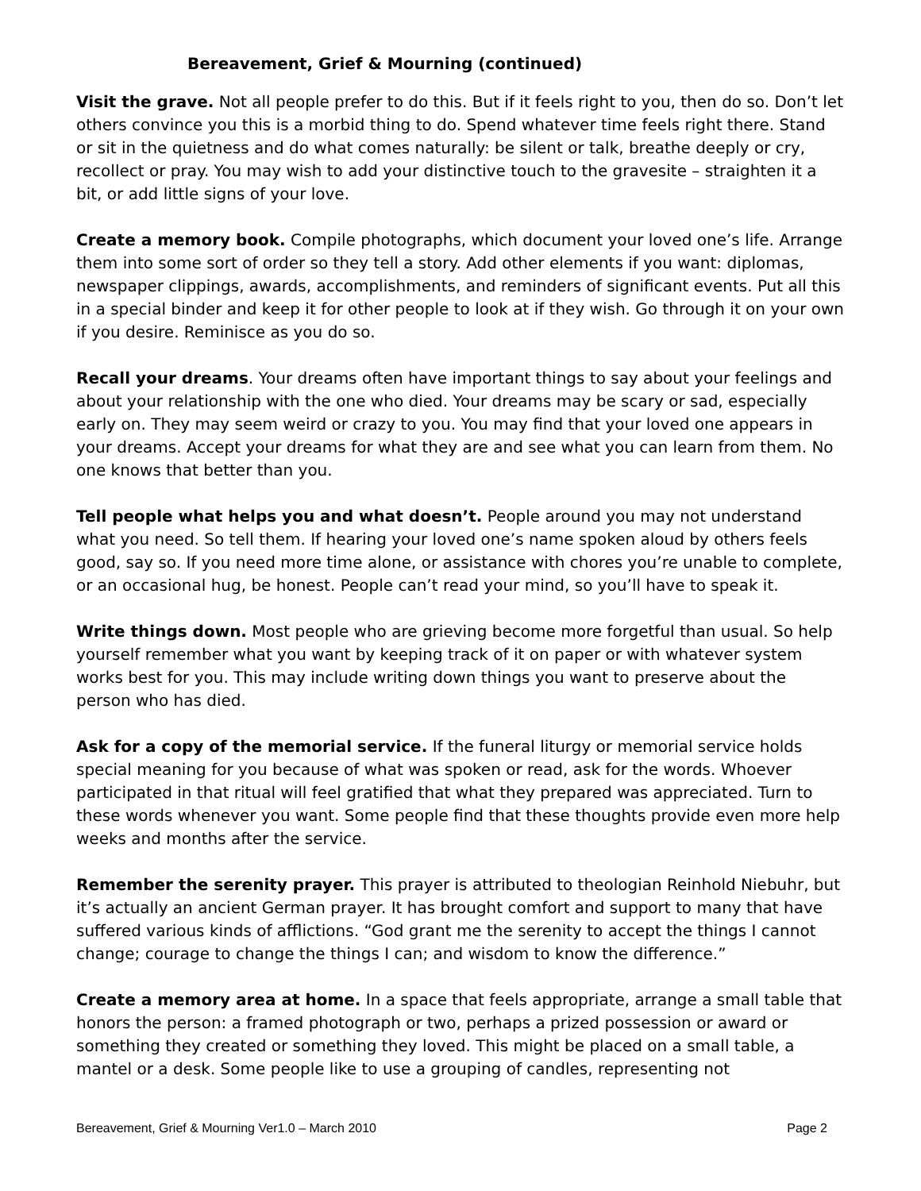Bereavement, Grief & Mourning (continued)
Visit the grave. Not all people prefer to do this. But if it feels right to you, then do so. Don’t let others convince you this is a morbid thing to do. Spend whatever time feels right there. Stand or sit in the quietness and do what comes naturally: be silent or talk, breathe deeply or cry, recollect or pray. You may wish to add your distinctive touch to the gravesite – straighten it a bit, or add little signs of your love.
Create a memory book. Compile photographs, which document your loved one’s life. Arrange them into some sort of order so they tell a story. Add other elements if you want: diplomas, newspaper clippings, awards, accomplishments, and reminders of significant events. Put all this in a special binder and keep it for other people to look at if they wish. Go through it on your own if you desire. Reminisce as you do so.
Recall your dreams. Your dreams often have important things to say about your feelings and about your relationship with the one who died. Your dreams may be scary or sad, especially early on. They may seem weird or crazy to you. You may find that your loved one appears in your dreams. Accept your dreams for what they are and see what you can learn from them. No one knows that better than you.
Tell people what helps you and what doesn’t. People around you may not understand what you need. So tell them. If hearing your loved one’s name spoken aloud by others feels good, say so. If you need more time alone, or assistance with chores you’re unable to complete, or an occasional hug, be honest. People can’t read your mind, so you’ll have to speak it.
Write things down. Most people who are grieving become more forgetful than usual. So help yourself remember what you want by keeping track of it on paper or with whatever system works best for you. This may include writing down things you want to preserve about the person who has died.
Ask for a copy of the memorial service. If the funeral liturgy or memorial service holds special meaning for you because of what was spoken or read, ask for the words. Whoever participated in that ritual will feel gratified that what they prepared was appreciated. Turn to these words whenever you want. Some people find that these thoughts provide even more help weeks and months after the service.
Remember the serenity prayer. This prayer is attributed to theologian Reinhold Niebuhr, but it’s actually an ancient German prayer. It has brought comfort and support to many that have suffered various kinds of afflictions. “God grant me the serenity to accept the things I cannot change; courage to change the things I can; and wisdom to know the difference.”
Create a memory area at home. In a space that feels appropriate, arrange a small table that honors the person: a framed photograph or two, perhaps a prized possession or award or something they created or something they loved. This might be placed on a small table, a mantel or a desk. Some people like to use a grouping of candles, representing not
Bereavement, Grief & Mourning Ver1.0 – March 2010 Page 2